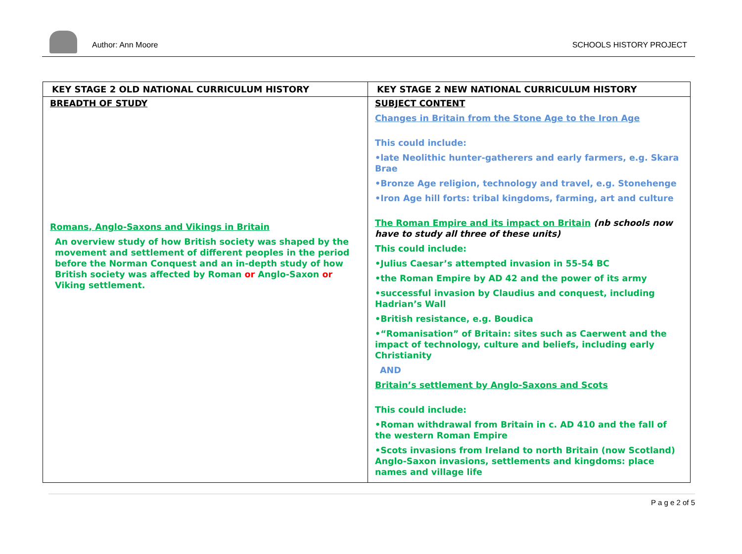Author: Ann Moore
SCHOOLS HISTORY PROJECT
| KEY STAGE 2 OLD NATIONAL CURRICULUM HISTORY | KEY STAGE 2 NEW NATIONAL CURRICULUM HISTORY |
| --- | --- |
| BREADTH OF STUDY Romans, Anglo-Saxons and Vikings in Britain An overview study of how British society was shaped by the movement and settlement of different peoples in the period before the Norman Conquest and an in-depth study of how British society was affected by Roman or Anglo-Saxon or Viking settlement. | SUBJECT CONTENT Changes in Britain from the Stone Age to the Iron Age This could include: •late Neolithic hunter-gatherers and early farmers, e.g. Skara Brae •Bronze Age religion, technology and travel, e.g. Stonehenge •Iron Age hill forts: tribal kingdoms, farming, art and culture The Roman Empire and its impact on Britain (nb schools now have to study all three of these units) This could include: •Julius Caesar’s attempted invasion in 55-54 BC •the Roman Empire by AD 42 and the power of its army •successful invasion by Claudius and conquest, including Hadrian’s Wall •British resistance, e.g. Boudica •“Romanisation” of Britain: sites such as Caerwent and the impact of technology, culture and beliefs, including early Christianity AND Britain’s settlement by Anglo-Saxons and Scots This could include: •Roman withdrawal from Britain in c. AD 410 and the fall of the western Roman Empire •Scots invasions from Ireland to north Britain (now Scotland) Anglo-Saxon invasions, settlements and kingdoms: place names and village life |
P a g e 2 of 5